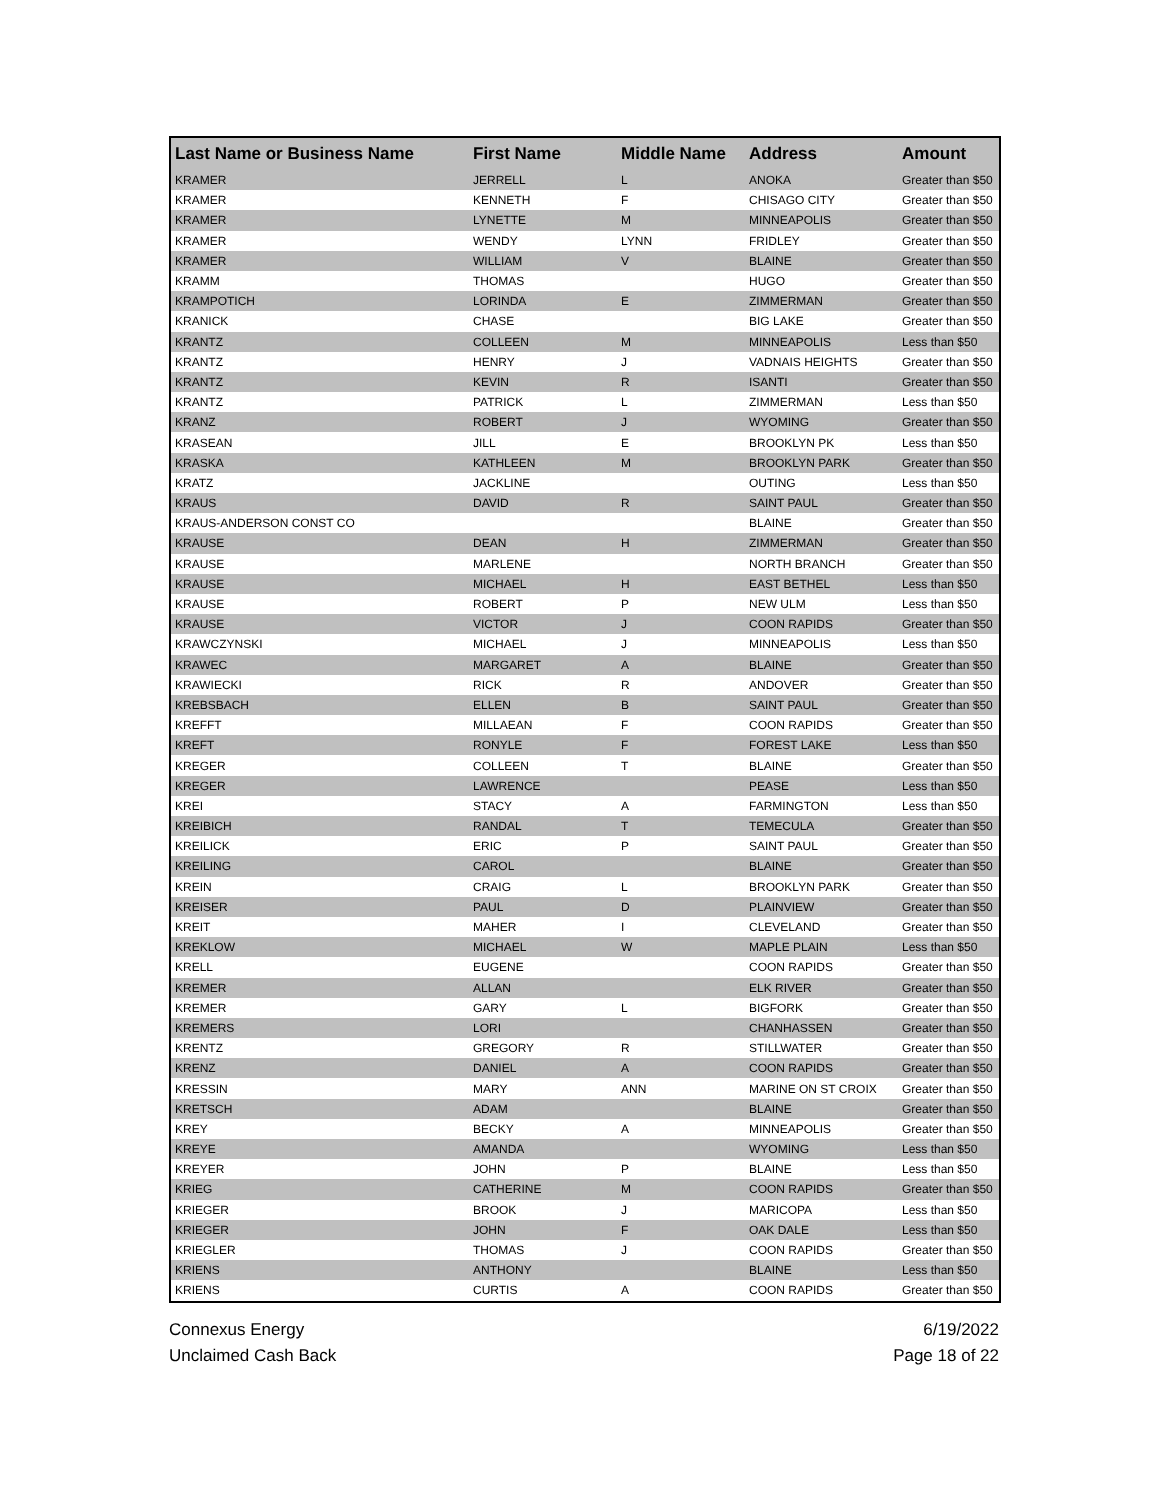| Last Name or Business Name | First Name | Middle Name | Address | Amount |
| --- | --- | --- | --- | --- |
| KRAMER | JERRELL | L | ANOKA | Greater than $50 |
| KRAMER | KENNETH | F | CHISAGO CITY | Greater than $50 |
| KRAMER | LYNETTE | M | MINNEAPOLIS | Greater than $50 |
| KRAMER | WENDY | LYNN | FRIDLEY | Greater than $50 |
| KRAMER | WILLIAM | V | BLAINE | Greater than $50 |
| KRAMM | THOMAS | | HUGO | Greater than $50 |
| KRAMPOTICH | LORINDA | E | ZIMMERMAN | Greater than $50 |
| KRANICK | CHASE | | BIG LAKE | Greater than $50 |
| KRANTZ | COLLEEN | M | MINNEAPOLIS | Less than $50 |
| KRANTZ | HENRY | J | VADNAIS HEIGHTS | Greater than $50 |
| KRANTZ | KEVIN | R | ISANTI | Greater than $50 |
| KRANTZ | PATRICK | L | ZIMMERMAN | Less than $50 |
| KRANZ | ROBERT | J | WYOMING | Greater than $50 |
| KRASEAN | JILL | E | BROOKLYN PK | Less than $50 |
| KRASKA | KATHLEEN | M | BROOKLYN PARK | Greater than $50 |
| KRATZ | JACKLINE | | OUTING | Less than $50 |
| KRAUS | DAVID | R | SAINT PAUL | Greater than $50 |
| KRAUS-ANDERSON CONST CO | | | BLAINE | Greater than $50 |
| KRAUSE | DEAN | H | ZIMMERMAN | Greater than $50 |
| KRAUSE | MARLENE | | NORTH BRANCH | Greater than $50 |
| KRAUSE | MICHAEL | H | EAST BETHEL | Less than $50 |
| KRAUSE | ROBERT | P | NEW ULM | Less than $50 |
| KRAUSE | VICTOR | J | COON RAPIDS | Greater than $50 |
| KRAWCZYNSKI | MICHAEL | J | MINNEAPOLIS | Less than $50 |
| KRAWEC | MARGARET | A | BLAINE | Greater than $50 |
| KRAWIECKI | RICK | R | ANDOVER | Greater than $50 |
| KREBSBACH | ELLEN | B | SAINT PAUL | Greater than $50 |
| KREFFT | MILLAEAN | F | COON RAPIDS | Greater than $50 |
| KREFT | RONYLE | F | FOREST LAKE | Less than $50 |
| KREGER | COLLEEN | T | BLAINE | Greater than $50 |
| KREGER | LAWRENCE | | PEASE | Less than $50 |
| KREI | STACY | A | FARMINGTON | Less than $50 |
| KREIBICH | RANDAL | T | TEMECULA | Greater than $50 |
| KREILICK | ERIC | P | SAINT PAUL | Greater than $50 |
| KREILING | CAROL | | BLAINE | Greater than $50 |
| KREIN | CRAIG | L | BROOKLYN PARK | Greater than $50 |
| KREISER | PAUL | D | PLAINVIEW | Greater than $50 |
| KREIT | MAHER | I | CLEVELAND | Greater than $50 |
| KREKLOW | MICHAEL | W | MAPLE PLAIN | Less than $50 |
| KRELL | EUGENE | | COON RAPIDS | Greater than $50 |
| KREMER | ALLAN | | ELK RIVER | Greater than $50 |
| KREMER | GARY | L | BIGFORK | Greater than $50 |
| KREMERS | LORI | | CHANHASSEN | Greater than $50 |
| KRENTZ | GREGORY | R | STILLWATER | Greater than $50 |
| KRENZ | DANIEL | A | COON RAPIDS | Greater than $50 |
| KRESSIN | MARY | ANN | MARINE ON ST CROIX | Greater than $50 |
| KRETSCH | ADAM | | BLAINE | Greater than $50 |
| KREY | BECKY | A | MINNEAPOLIS | Greater than $50 |
| KREYE | AMANDA | | WYOMING | Less than $50 |
| KREYER | JOHN | P | BLAINE | Less than $50 |
| KRIEG | CATHERINE | M | COON RAPIDS | Greater than $50 |
| KRIEGER | BROOK | J | MARICOPA | Less than $50 |
| KRIEGER | JOHN | F | OAK DALE | Less than $50 |
| KRIEGLER | THOMAS | J | COON RAPIDS | Greater than $50 |
| KRIENS | ANTHONY | | BLAINE | Less than $50 |
| KRIENS | CURTIS | A | COON RAPIDS | Greater than $50 |
Connexus Energy
Unclaimed Cash Back
6/19/2022
Page 18 of 22